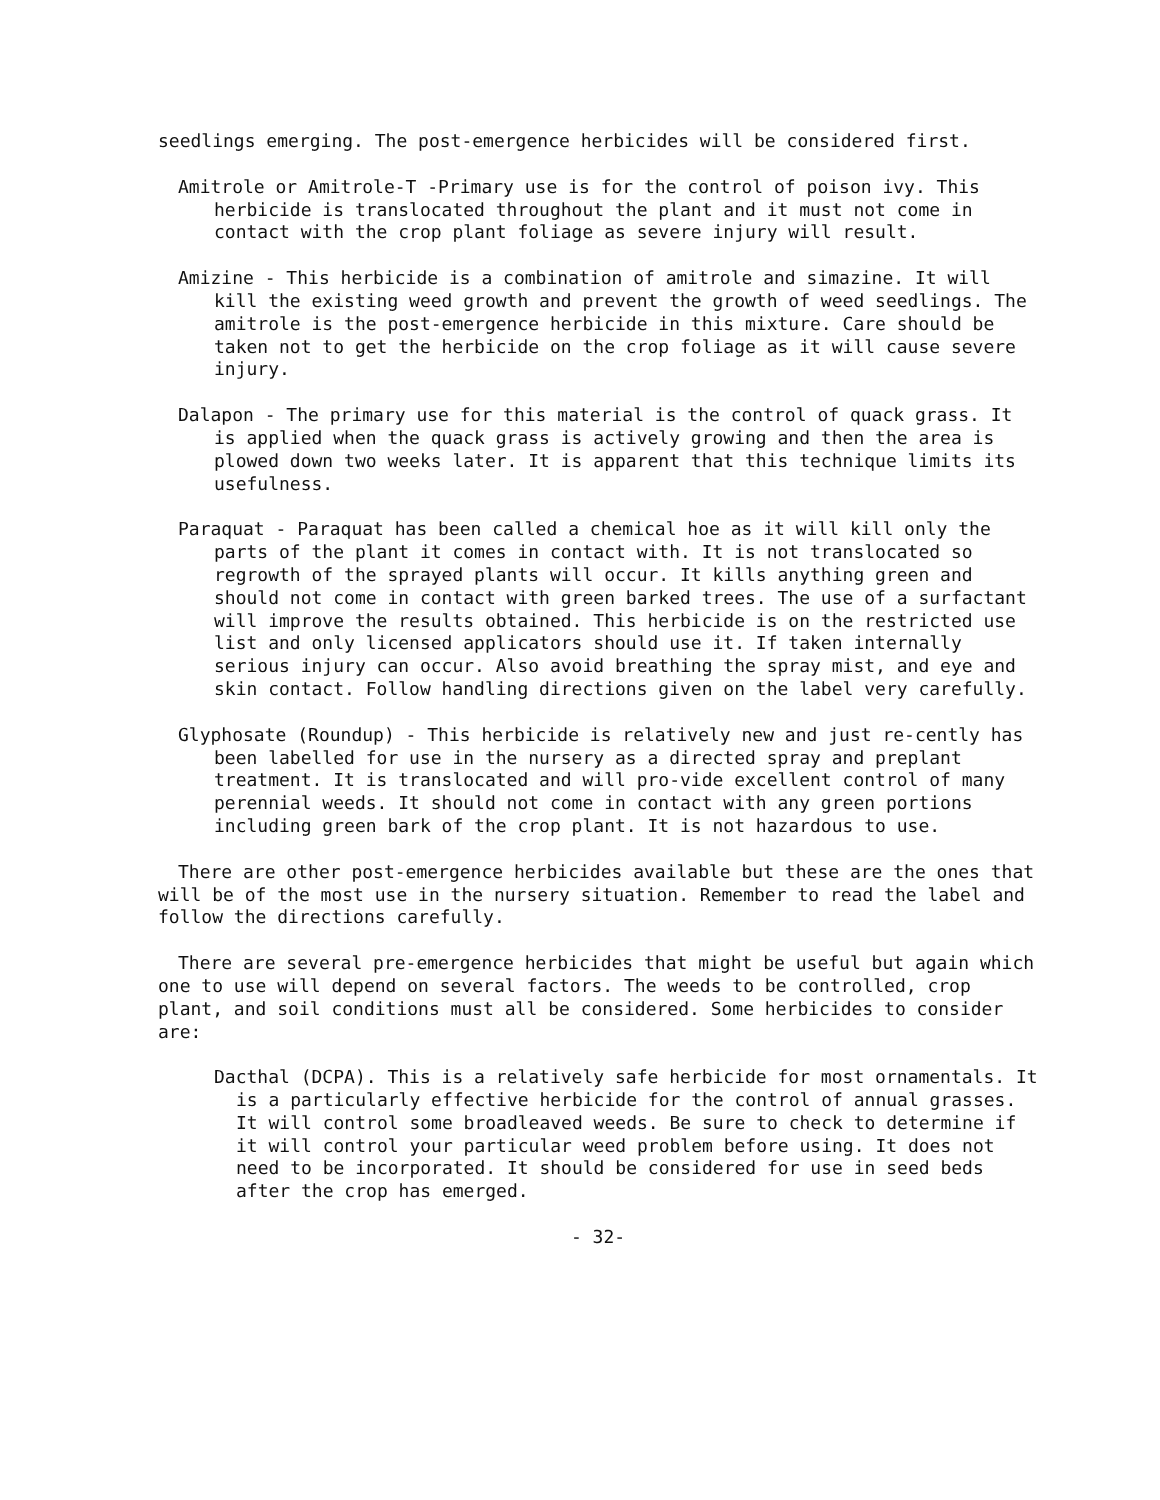seedlings emerging. The post-emergence herbicides will be considered first.
Amitrole or Amitrole-T -Primary use is for the control of poison ivy. This herbicide is translocated throughout the plant and it must not come in contact with the crop plant foliage as severe injury will result.
Amizine - This herbicide is a combination of amitrole and simazine. It will kill the existing weed growth and prevent the growth of weed seedlings. The amitrole is the post-emergence herbicide in this mixture. Care should be taken not to get the herbicide on the crop foliage as it will cause severe injury.
Dalapon - The primary use for this material is the control of quack grass. It is applied when the quack grass is actively growing and then the area is plowed down two weeks later. It is apparent that this technique limits its usefulness.
Paraquat - Paraquat has been called a chemical hoe as it will kill only the parts of the plant it comes in contact with. It is not translocated so regrowth of the sprayed plants will occur. It kills anything green and should not come in contact with green barked trees. The use of a surfactant will improve the results obtained. This herbicide is on the restricted use list and only licensed applicators should use it. If taken internally serious injury can occur. Also avoid breathing the spray mist, and eye and skin contact. Follow handling directions given on the label very carefully.
Glyphosate (Roundup) - This herbicide is relatively new and just re-cently has been labelled for use in the nursery as a directed spray and preplant treatment. It is translocated and will pro-vide excellent control of many perennial weeds. It should not come in contact with any green portions including green bark of the crop plant. It is not hazardous to use.
There are other post-emergence herbicides available but these are the ones that will be of the most use in the nursery situation. Remember to read the label and follow the directions carefully.
There are several pre-emergence herbicides that might be useful but again which one to use will depend on several factors. The weeds to be controlled, crop plant, and soil conditions must all be considered. Some herbicides to consider are:
Dacthal (DCPA). This is a relatively safe herbicide for most ornamentals. It is a particularly effective herbicide for the control of annual grasses. It will control some broadleaved weeds. Be sure to check to determine if it will control your particular weed problem before using. It does not need to be incorporated. It should be considered for use in seed beds after the crop has emerged.
- 32-